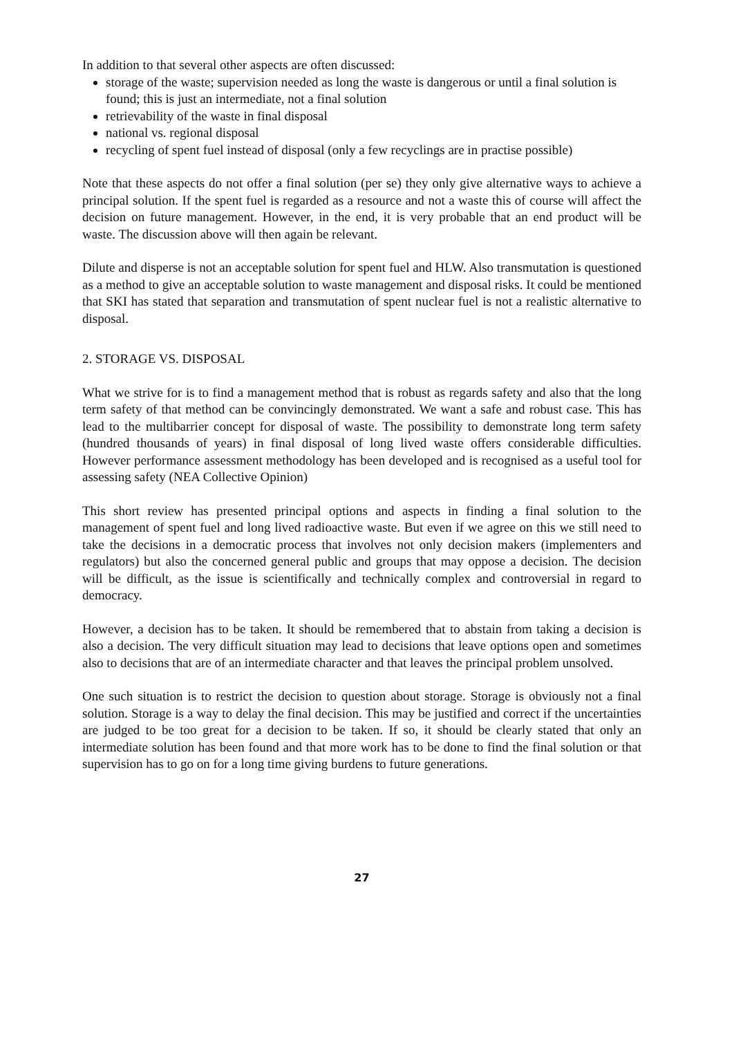In addition to that several other aspects are often discussed:
storage of the waste; supervision needed as long the waste is dangerous or until a final solution is found; this is just an intermediate, not a final solution
retrievability of the waste in final disposal
national vs. regional disposal
recycling of spent fuel instead of disposal (only a few recyclings are in practise possible)
Note that these aspects do not offer a final solution (per se) they only give alternative ways to achieve a principal solution. If the spent fuel is regarded as a resource and not a waste this of course will affect the decision on future management. However, in the end, it is very probable that an end product will be waste. The discussion above will then again be relevant.
Dilute and disperse is not an acceptable solution for spent fuel and HLW. Also transmutation is questioned as a method to give an acceptable solution to waste management and disposal risks. It could be mentioned that SKI has stated that separation and transmutation of spent nuclear fuel is not a realistic alternative to disposal.
2. STORAGE VS. DISPOSAL
What we strive for is to find a management method that is robust as regards safety and also that the long term safety of that method can be convincingly demonstrated. We want a safe and robust case. This has lead to the multibarrier concept for disposal of waste. The possibility to demonstrate long term safety (hundred thousands of years) in final disposal of long lived waste offers considerable difficulties. However performance assessment methodology has been developed and is recognised as a useful tool for assessing safety (NEA Collective Opinion)
This short review has presented principal options and aspects in finding a final solution to the management of spent fuel and long lived radioactive waste. But even if we agree on this we still need to take the decisions in a democratic process that involves not only decision makers (implementers and regulators) but also the concerned general public and groups that may oppose a decision. The decision will be difficult, as the issue is scientifically and technically complex and controversial in regard to democracy.
However, a decision has to be taken. It should be remembered that to abstain from taking a decision is also a decision. The very difficult situation may lead to decisions that leave options open and sometimes also to decisions that are of an intermediate character and that leaves the principal problem unsolved.
One such situation is to restrict the decision to question about storage. Storage is obviously not a final solution. Storage is a way to delay the final decision. This may be justified and correct if the uncertainties are judged to be too great for a decision to be taken. If so, it should be clearly stated that only an intermediate solution has been found and that more work has to be done to find the final solution or that supervision has to go on for a long time giving burdens to future generations.
27